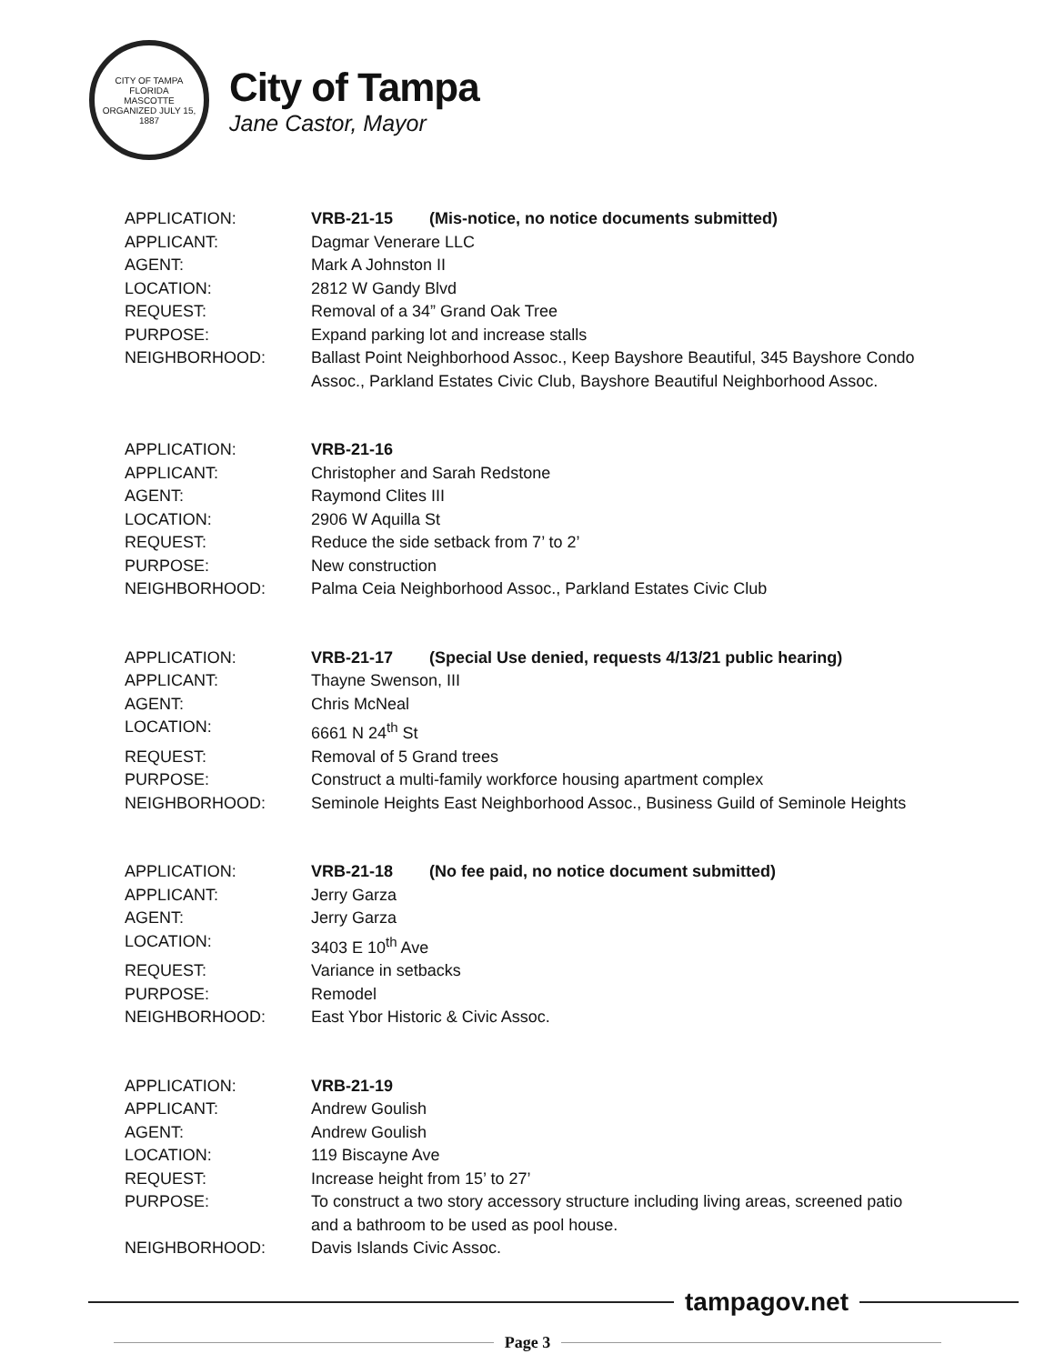CITY OF TAMPA FLORIDA
MASCOTTE
ORGANIZED JULY 15, 1887
City of Tampa
Jane Castor, Mayor
APPLICATION: VRB-21-15 (Mis-notice, no notice documents submitted)
APPLICANT: Dagmar Venerare LLC
AGENT: Mark A Johnston II
LOCATION: 2812 W Gandy Blvd
REQUEST: Removal of a 34” Grand Oak Tree
PURPOSE: Expand parking lot and increase stalls
NEIGHBORHOOD: Ballast Point Neighborhood Assoc., Keep Bayshore Beautiful, 345 Bayshore Condo Assoc., Parkland Estates Civic Club, Bayshore Beautiful Neighborhood Assoc.
APPLICATION: VRB-21-16
APPLICANT: Christopher and Sarah Redstone
AGENT: Raymond Clites III
LOCATION: 2906 W Aquilla St
REQUEST: Reduce the side setback from 7’ to 2’
PURPOSE: New construction
NEIGHBORHOOD: Palma Ceia Neighborhood Assoc., Parkland Estates Civic Club
APPLICATION: VRB-21-17 (Special Use denied, requests 4/13/21 public hearing)
APPLICANT: Thayne Swenson, III
AGENT: Chris McNeal
LOCATION: 6661 N 24<sup>th</sup> St
REQUEST: Removal of 5 Grand trees
PURPOSE: Construct a multi-family workforce housing apartment complex
NEIGHBORHOOD: Seminole Heights East Neighborhood Assoc., Business Guild of Seminole Heights
APPLICATION: VRB-21-18 (No fee paid, no notice document submitted)
APPLICANT: Jerry Garza
AGENT: Jerry Garza
LOCATION: 3403 E 10<sup>th</sup> Ave
REQUEST: Variance in setbacks
PURPOSE: Remodel
NEIGHBORHOOD: East Ybor Historic & Civic Assoc.
APPLICATION: VRB-21-19
APPLICANT: Andrew Goulish
AGENT: Andrew Goulish
LOCATION: 119 Biscayne Ave
REQUEST: Increase height from 15’ to 27’
PURPOSE: To construct a two story accessory structure including living areas, screened patio and a bathroom to be used as pool house.
NEIGHBORHOOD: Davis Islands Civic Assoc.
tampagov.net
Page 3